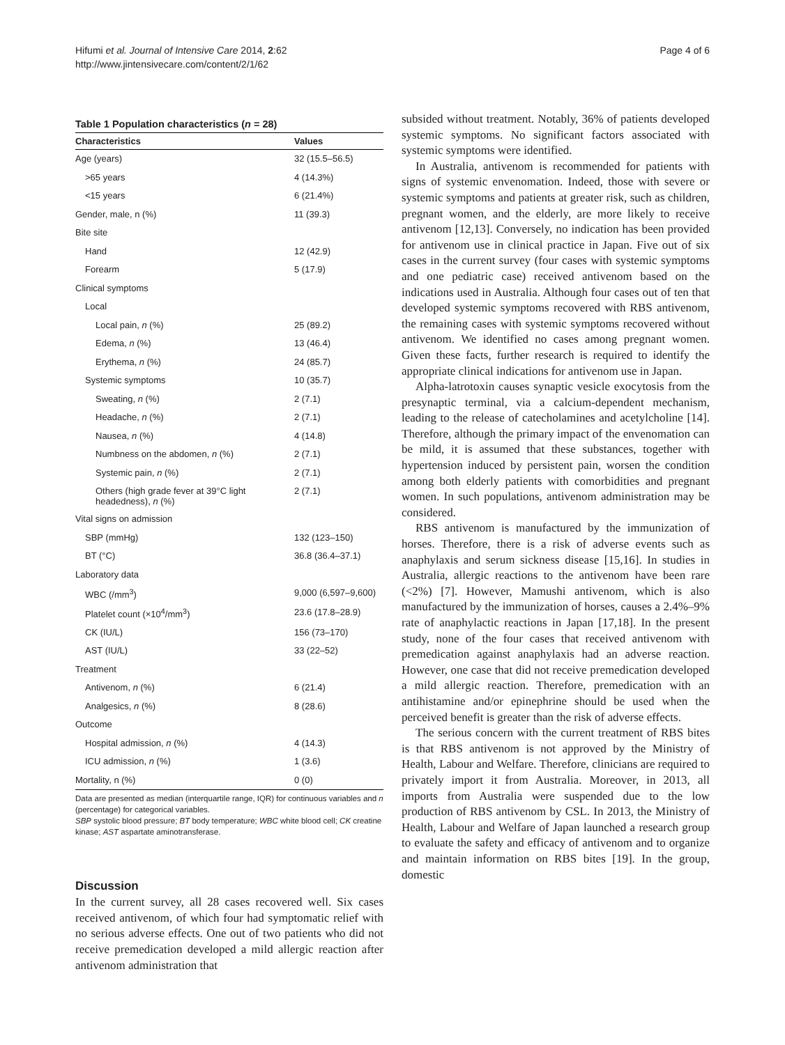Hifumi et al. Journal of Intensive Care 2014, 2:62
http://www.jintensivecare.com/content/2/1/62
Page 4 of 6
Table 1 Population characteristics (n = 28)
| Characteristics | Values |
| --- | --- |
| Age (years) | 32 (15.5–56.5) |
| >65 years | 4 (14.3%) |
| <15 years | 6 (21.4%) |
| Gender, male, n (%) | 11 (39.3) |
| Bite site | |
| Hand | 12 (42.9) |
| Forearm | 5 (17.9) |
| Clinical symptoms | |
| Local | |
| Local pain, n (%) | 25 (89.2) |
| Edema, n (%) | 13 (46.4) |
| Erythema, n (%) | 24 (85.7) |
| Systemic symptoms | 10 (35.7) |
| Sweating, n (%) | 2 (7.1) |
| Headache, n (%) | 2 (7.1) |
| Nausea, n (%) | 4 (14.8) |
| Numbness on the abdomen, n (%) | 2 (7.1) |
| Systemic pain, n (%) | 2 (7.1) |
| Others (high grade fever at 39°C light headedness), n (%) | 2 (7.1) |
| Vital signs on admission | |
| SBP (mmHg) | 132 (123–150) |
| BT (°C) | 36.8 (36.4–37.1) |
| Laboratory data | |
| WBC (/mm<sup>3</sup>) | 9,000 (6,597–9,600) |
| Platelet count (×10<sup>4</sup>/mm<sup>3</sup>) | 23.6 (17.8–28.9) |
| CK (IU/L) | 156 (73–170) |
| AST (IU/L) | 33 (22–52) |
| Treatment | |
| Antivenom, n (%) | 6 (21.4) |
| Analgesics, n (%) | 8 (28.6) |
| Outcome | |
| Hospital admission, n (%) | 4 (14.3) |
| ICU admission, n (%) | 1 (3.6) |
| Mortality, n (%) | 0 (0) |
Data are presented as median (interquartile range, IQR) for continuous variables and n (percentage) for categorical variables.
SBP systolic blood pressure; BT body temperature; WBC white blood cell; CK creatine kinase; AST aspartate aminotransferase.
Discussion
In the current survey, all 28 cases recovered well. Six cases received antivenom, of which four had symptomatic relief with no serious adverse effects. One out of two patients who did not receive premedication developed a mild allergic reaction after antivenom administration that
subsided without treatment. Notably, 36% of patients developed systemic symptoms. No significant factors associated with systemic symptoms were identified.
In Australia, antivenom is recommended for patients with signs of systemic envenomation. Indeed, those with severe or systemic symptoms and patients at greater risk, such as children, pregnant women, and the elderly, are more likely to receive antivenom [12,13]. Conversely, no indication has been provided for antivenom use in clinical practice in Japan. Five out of six cases in the current survey (four cases with systemic symptoms and one pediatric case) received antivenom based on the indications used in Australia. Although four cases out of ten that developed systemic symptoms recovered with RBS antivenom, the remaining cases with systemic symptoms recovered without antivenom. We identified no cases among pregnant women. Given these facts, further research is required to identify the appropriate clinical indications for antivenom use in Japan.
Alpha-latrotoxin causes synaptic vesicle exocytosis from the presynaptic terminal, via a calcium-dependent mechanism, leading to the release of catecholamines and acetylcholine [14]. Therefore, although the primary impact of the envenomation can be mild, it is assumed that these substances, together with hypertension induced by persistent pain, worsen the condition among both elderly patients with comorbidities and pregnant women. In such populations, antivenom administration may be considered.
RBS antivenom is manufactured by the immunization of horses. Therefore, there is a risk of adverse events such as anaphylaxis and serum sickness disease [15,16]. In studies in Australia, allergic reactions to the antivenom have been rare (<2%) [7]. However, Mamushi antivenom, which is also manufactured by the immunization of horses, causes a 2.4%–9% rate of anaphylactic reactions in Japan [17,18]. In the present study, none of the four cases that received antivenom with premedication against anaphylaxis had an adverse reaction. However, one case that did not receive premedication developed a mild allergic reaction. Therefore, premedication with an antihistamine and/or epinephrine should be used when the perceived benefit is greater than the risk of adverse effects.
The serious concern with the current treatment of RBS bites is that RBS antivenom is not approved by the Ministry of Health, Labour and Welfare. Therefore, clinicians are required to privately import it from Australia. Moreover, in 2013, all imports from Australia were suspended due to the low production of RBS antivenom by CSL. In 2013, the Ministry of Health, Labour and Welfare of Japan launched a research group to evaluate the safety and efficacy of antivenom and to organize and maintain information on RBS bites [19]. In the group, domestic